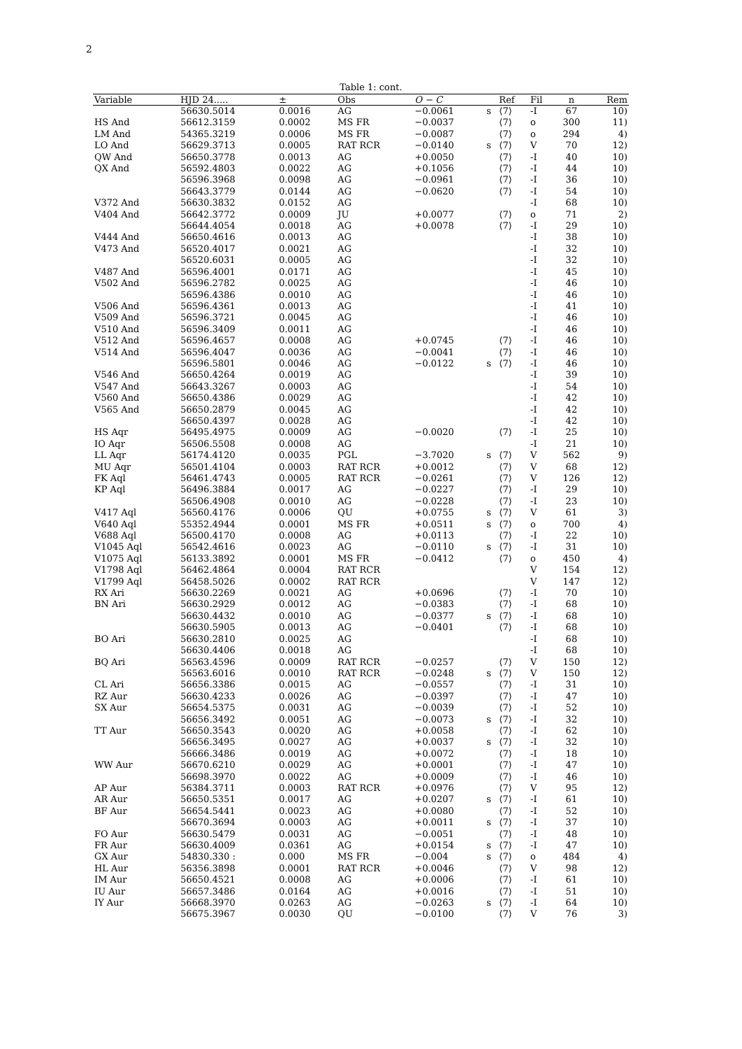2
Table 1: cont.
| Variable | HJD 24..... | ± | Obs | O − C | | Ref | Fil | n | Rem |
| --- | --- | --- | --- | --- | --- | --- | --- | --- | --- |
| | 56630.5014 | 0.0016 | AG | −0.0061 | s | ⟨7⟩ | -I | 67 | 10) |
| HS And | 56612.3159 | 0.0002 | MS FR | −0.0037 | | ⟨7⟩ | o | 300 | 11) |
| LM And | 54365.3219 | 0.0006 | MS FR | −0.0087 | | ⟨7⟩ | o | 294 | 4) |
| LO And | 56629.3713 | 0.0005 | RAT RCR | −0.0140 | s | ⟨7⟩ | V | 70 | 12) |
| QW And | 56650.3778 | 0.0013 | AG | +0.0050 | | ⟨7⟩ | -I | 40 | 10) |
| QX And | 56592.4803 | 0.0022 | AG | +0.1056 | | ⟨7⟩ | -I | 44 | 10) |
| | 56596.3968 | 0.0098 | AG | −0.0961 | | ⟨7⟩ | -I | 36 | 10) |
| | 56643.3779 | 0.0144 | AG | −0.0620 | | ⟨7⟩ | -I | 54 | 10) |
| V372 And | 56630.3832 | 0.0152 | AG | | | | -I | 68 | 10) |
| V404 And | 56642.3772 | 0.0009 | JU | +0.0077 | | ⟨7⟩ | o | 71 | 2) |
| | 56644.4054 | 0.0018 | AG | +0.0078 | | ⟨7⟩ | -I | 29 | 10) |
| V444 And | 56650.4616 | 0.0013 | AG | | | | -I | 38 | 10) |
| V473 And | 56520.4017 | 0.0021 | AG | | | | -I | 32 | 10) |
| | 56520.6031 | 0.0005 | AG | | | | -I | 32 | 10) |
| V487 And | 56596.4001 | 0.0171 | AG | | | | -I | 45 | 10) |
| V502 And | 56596.2782 | 0.0025 | AG | | | | -I | 46 | 10) |
| | 56596.4386 | 0.0010 | AG | | | | -I | 46 | 10) |
| V506 And | 56596.4361 | 0.0013 | AG | | | | -I | 41 | 10) |
| V509 And | 56596.3721 | 0.0045 | AG | | | | -I | 46 | 10) |
| V510 And | 56596.3409 | 0.0011 | AG | | | | -I | 46 | 10) |
| V512 And | 56596.4657 | 0.0008 | AG | +0.0745 | | ⟨7⟩ | -I | 46 | 10) |
| V514 And | 56596.4047 | 0.0036 | AG | −0.0041 | | ⟨7⟩ | -I | 46 | 10) |
| | 56596.5801 | 0.0046 | AG | −0.0122 | s | ⟨7⟩ | -I | 46 | 10) |
| V546 And | 56650.4264 | 0.0019 | AG | | | | -I | 39 | 10) |
| V547 And | 56643.3267 | 0.0003 | AG | | | | -I | 54 | 10) |
| V560 And | 56650.4386 | 0.0029 | AG | | | | -I | 42 | 10) |
| V565 And | 56650.2879 | 0.0045 | AG | | | | -I | 42 | 10) |
| | 56650.4397 | 0.0028 | AG | | | | -I | 42 | 10) |
| HS Aqr | 56495.4975 | 0.0009 | AG | −0.0020 | | ⟨7⟩ | -I | 25 | 10) |
| IO Aqr | 56506.5508 | 0.0008 | AG | | | | -I | 21 | 10) |
| LL Aqr | 56174.4120 | 0.0035 | PGL | −3.7020 | s | ⟨7⟩ | V | 562 | 9) |
| MU Aqr | 56501.4104 | 0.0003 | RAT RCR | +0.0012 | | ⟨7⟩ | V | 68 | 12) |
| FK Aql | 56461.4743 | 0.0005 | RAT RCR | −0.0261 | | ⟨7⟩ | V | 126 | 12) |
| KP Aql | 56496.3884 | 0.0017 | AG | −0.0227 | | ⟨7⟩ | -I | 29 | 10) |
| | 56506.4908 | 0.0010 | AG | −0.0228 | | ⟨7⟩ | -I | 23 | 10) |
| V417 Aql | 56560.4176 | 0.0006 | QU | +0.0755 | s | ⟨7⟩ | V | 61 | 3) |
| V640 Aql | 55352.4944 | 0.0001 | MS FR | +0.0511 | s | ⟨7⟩ | o | 700 | 4) |
| V688 Aql | 56500.4170 | 0.0008 | AG | +0.0113 | | ⟨7⟩ | -I | 22 | 10) |
| V1045 Aql | 56542.4616 | 0.0023 | AG | −0.0110 | s | ⟨7⟩ | -I | 31 | 10) |
| V1075 Aql | 56133.3892 | 0.0001 | MS FR | −0.0412 | | ⟨7⟩ | o | 450 | 4) |
| V1798 Aql | 56462.4864 | 0.0004 | RAT RCR | | | | V | 154 | 12) |
| V1799 Aql | 56458.5026 | 0.0002 | RAT RCR | | | | V | 147 | 12) |
| RX Ari | 56630.2269 | 0.0021 | AG | +0.0696 | | ⟨7⟩ | -I | 70 | 10) |
| BN Ari | 56630.2929 | 0.0012 | AG | −0.0383 | | ⟨7⟩ | -I | 68 | 10) |
| | 56630.4432 | 0.0010 | AG | −0.0377 | s | ⟨7⟩ | -I | 68 | 10) |
| | 56630.5905 | 0.0013 | AG | −0.0401 | | ⟨7⟩ | -I | 68 | 10) |
| BO Ari | 56630.2810 | 0.0025 | AG | | | | -I | 68 | 10) |
| | 56630.4406 | 0.0018 | AG | | | | -I | 68 | 10) |
| BQ Ari | 56563.4596 | 0.0009 | RAT RCR | −0.0257 | | ⟨7⟩ | V | 150 | 12) |
| | 56563.6016 | 0.0010 | RAT RCR | −0.0248 | s | ⟨7⟩ | V | 150 | 12) |
| CL Ari | 56656.3386 | 0.0015 | AG | −0.0557 | | ⟨7⟩ | -I | 31 | 10) |
| RZ Aur | 56630.4233 | 0.0026 | AG | −0.0397 | | ⟨7⟩ | -I | 47 | 10) |
| SX Aur | 56654.5375 | 0.0031 | AG | −0.0039 | | ⟨7⟩ | -I | 52 | 10) |
| | 56656.3492 | 0.0051 | AG | −0.0073 | s | ⟨7⟩ | -I | 32 | 10) |
| TT Aur | 56650.3543 | 0.0020 | AG | +0.0058 | | ⟨7⟩ | -I | 62 | 10) |
| | 56656.3495 | 0.0027 | AG | +0.0037 | s | ⟨7⟩ | -I | 32 | 10) |
| | 56666.3486 | 0.0019 | AG | +0.0072 | | ⟨7⟩ | -I | 18 | 10) |
| WW Aur | 56670.6210 | 0.0029 | AG | +0.0001 | | ⟨7⟩ | -I | 47 | 10) |
| | 56698.3970 | 0.0022 | AG | +0.0009 | | ⟨7⟩ | -I | 46 | 10) |
| AP Aur | 56384.3711 | 0.0003 | RAT RCR | +0.0976 | | ⟨7⟩ | V | 95 | 12) |
| AR Aur | 56650.5351 | 0.0017 | AG | +0.0207 | s | ⟨7⟩ | -I | 61 | 10) |
| BF Aur | 56654.5441 | 0.0023 | AG | +0.0080 | | ⟨7⟩ | -I | 52 | 10) |
| | 56670.3694 | 0.0003 | AG | +0.0011 | s | ⟨7⟩ | -I | 37 | 10) |
| FO Aur | 56630.5479 | 0.0031 | AG | −0.0051 | | ⟨7⟩ | -I | 48 | 10) |
| FR Aur | 56630.4009 | 0.0361 | AG | +0.0154 | s | ⟨7⟩ | -I | 47 | 10) |
| GX Aur | 54830.330 : | 0.000 | MS FR | −0.004 | s | ⟨7⟩ | o | 484 | 4) |
| HL Aur | 56356.3898 | 0.0001 | RAT RCR | +0.0046 | | ⟨7⟩ | V | 98 | 12) |
| IM Aur | 56650.4521 | 0.0008 | AG | +0.0006 | | ⟨7⟩ | -I | 61 | 10) |
| IU Aur | 56657.3486 | 0.0164 | AG | +0.0016 | | ⟨7⟩ | -I | 51 | 10) |
| IY Aur | 56668.3970 | 0.0263 | AG | −0.0263 | s | ⟨7⟩ | -I | 64 | 10) |
| | 56675.3967 | 0.0030 | QU | −0.0100 | | ⟨7⟩ | V | 76 | 3) |